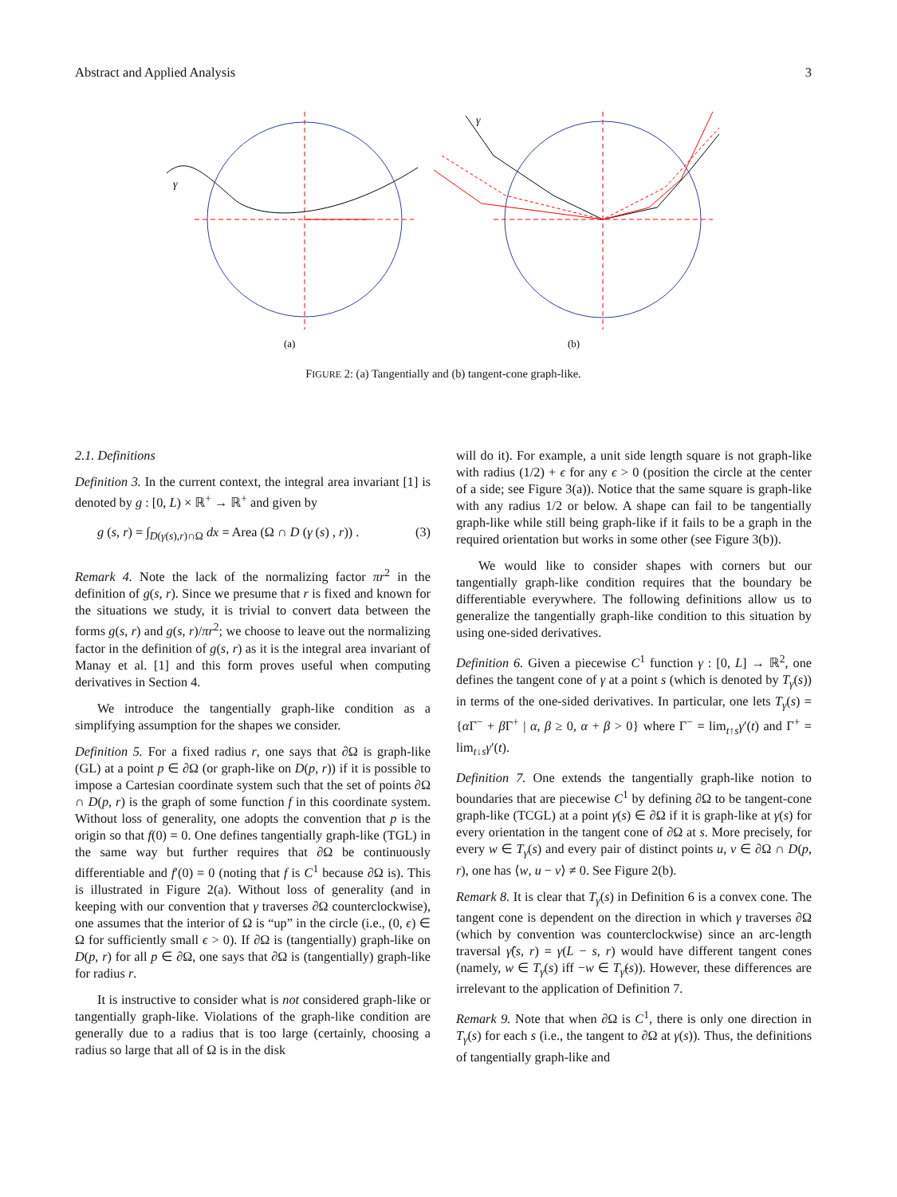Abstract and Applied Analysis 3
γ
(a)
γ
(b)
FIGURE 2: (a) Tangentially and (b) tangent-cone graph-like.
2.1. Definitions
Definition 3. In the current context, the integral area invariant [1] is denoted by g : [0, L) × ℝ<sup>+</sup> → ℝ<sup>+</sup> and given by
g (s, r) = ∫<sub>D(γ(s),r)∩Ω</sub> dx = Area (Ω ∩ D (γ (s) , r)) . (3)
Remark 4. Note the lack of the normalizing factor πr<sup>2</sup> in the definition of g(s, r). Since we presume that r is fixed and known for the situations we study, it is trivial to convert data between the forms g(s, r) and g(s, r)/πr<sup>2</sup>; we choose to leave out the normalizing factor in the definition of g(s, r) as it is the integral area invariant of Manay et al. [1] and this form proves useful when computing derivatives in Section 4.
We introduce the tangentially graph-like condition as a simplifying assumption for the shapes we consider.
Definition 5. For a fixed radius r, one says that ∂Ω is graph-like (GL) at a point p ∈ ∂Ω (or graph-like on D(p, r)) if it is possible to impose a Cartesian coordinate system such that the set of points ∂Ω ∩ D(p, r) is the graph of some function f in this coordinate system. Without loss of generality, one adopts the convention that p is the origin so that f(0) = 0. One defines tangentially graph-like (TGL) in the same way but further requires that ∂Ω be continuously differentiable and f′(0) = 0 (noting that f is C<sup>1</sup> because ∂Ω is). This is illustrated in Figure 2(a). Without loss of generality (and in keeping with our convention that γ traverses ∂Ω counterclockwise), one assumes that the interior of Ω is “up” in the circle (i.e., (0, ϵ) ∈ Ω for sufficiently small ϵ > 0). If ∂Ω is (tangentially) graph-like on D(p, r) for all p ∈ ∂Ω, one says that ∂Ω is (tangentially) graph-like for radius r.
It is instructive to consider what is not considered graph-like or tangentially graph-like. Violations of the graph-like condition are generally due to a radius that is too large (certainly, choosing a radius so large that all of Ω is in the disk
will do it). For example, a unit side length square is not graph-like with radius (1/2) + ϵ for any ϵ > 0 (position the circle at the center of a side; see Figure 3(a)). Notice that the same square is graph-like with any radius 1/2 or below. A shape can fail to be tangentially graph-like while still being graph-like if it fails to be a graph in the required orientation but works in some other (see Figure 3(b)).
We would like to consider shapes with corners but our tangentially graph-like condition requires that the boundary be differentiable everywhere. The following definitions allow us to generalize the tangentially graph-like condition to this situation by using one-sided derivatives.
Definition 6. Given a piecewise C<sup>1</sup> function γ : [0, L] → ℝ<sup>2</sup>, one defines the tangent cone of γ at a point s (which is denoted by T<sub>γ</sub>(s)) in terms of the one-sided derivatives. In particular, one lets T<sub>γ</sub>(s) = {α Γ<sup>−</sup> + β Γ<sup>+</sup> | α, β ≥ 0, α + β > 0} where Γ<sup>−</sup> = lim<sub>t↑s</sub>γ′(t) and Γ<sup>+</sup> = lim<sub>t↓s</sub>γ′(t).
Definition 7. One extends the tangentially graph-like notion to boundaries that are piecewise C<sup>1</sup> by defining ∂Ω to be tangent-cone graph-like (TCGL) at a point γ(s) ∈ ∂Ω if it is graph-like at γ(s) for every orientation in the tangent cone of ∂Ω at s. More precisely, for every w ∈ T<sub>γ</sub>(s) and every pair of distinct points u, v ∈ ∂Ω ∩ D(p, r), one has ⟨w, u − v⟩ ≠ 0. See Figure 2(b).
Remark 8. It is clear that T<sub>γ</sub>(s) in Definition 6 is a convex cone. The tangent cone is dependent on the direction in which γ traverses ∂Ω (which by convention was counterclockwise) since an arc-length traversal γ̂(s, r) = γ(L − s, r) would have different tangent cones (namely, w ∈ T<sub>γ</sub>(s) iff −w ∈ T<sub>γ̂</sub>(s)). However, these differences are irrelevant to the application of Definition 7.
Remark 9. Note that when ∂Ω is C<sup>1</sup>, there is only one direction in T<sub>γ</sub>(s) for each s (i.e., the tangent to ∂Ω at γ(s)). Thus, the definitions of tangentially graph-like and